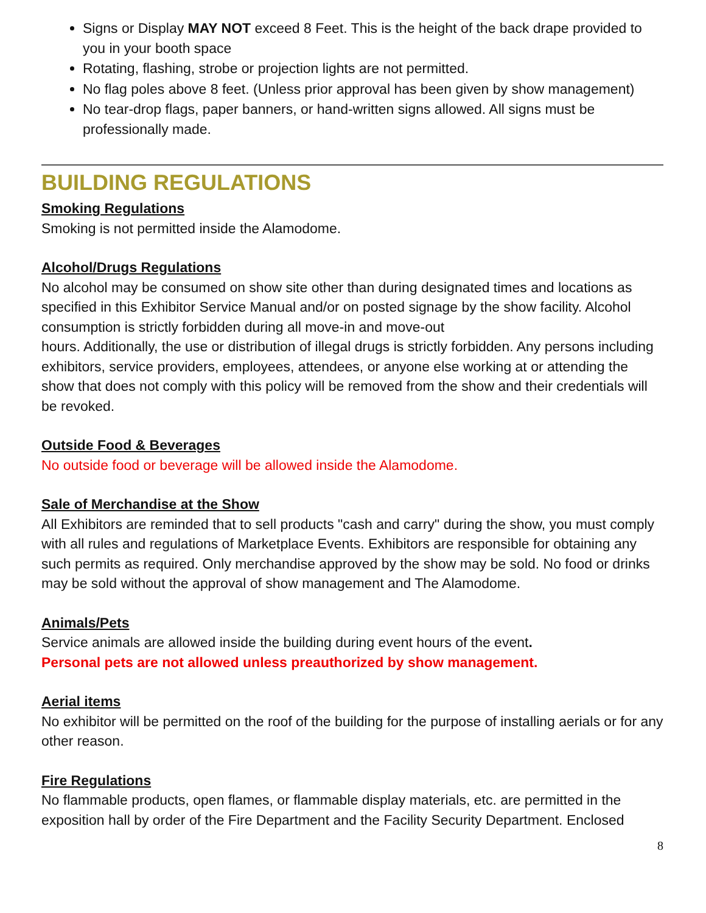Signs or Display MAY NOT exceed 8 Feet. This is the height of the back drape provided to you in your booth space
Rotating, flashing, strobe or projection lights are not permitted.
No flag poles above 8 feet. (Unless prior approval has been given by show management)
No tear-drop flags, paper banners, or hand-written signs allowed. All signs must be professionally made.
BUILDING REGULATIONS
Smoking Regulations
Smoking is not permitted inside the Alamodome.
Alcohol/Drugs Regulations
No alcohol may be consumed on show site other than during designated times and locations as specified in this Exhibitor Service Manual and/or on posted signage by the show facility. Alcohol consumption is strictly forbidden during all move-in and move-out
hours. Additionally, the use or distribution of illegal drugs is strictly forbidden. Any persons including exhibitors, service providers, employees, attendees, or anyone else working at or attending the show that does not comply with this policy will be removed from the show and their credentials will be revoked.
Outside Food & Beverages
No outside food or beverage will be allowed inside the Alamodome.
Sale of Merchandise at the Show
All Exhibitors are reminded that to sell products "cash and carry" during the show, you must comply with all rules and regulations of Marketplace Events. Exhibitors are responsible for obtaining any such permits as required. Only merchandise approved by the show may be sold. No food or drinks may be sold without the approval of show management and The Alamodome.
Animals/Pets
Service animals are allowed inside the building during event hours of the event.
Personal pets are not allowed unless preauthorized by show management.
Aerial items
No exhibitor will be permitted on the roof of the building for the purpose of installing aerials or for any other reason.
Fire Regulations
No flammable products, open flames, or flammable display materials, etc. are permitted in the exposition hall by order of the Fire Department and the Facility Security Department. Enclosed
8